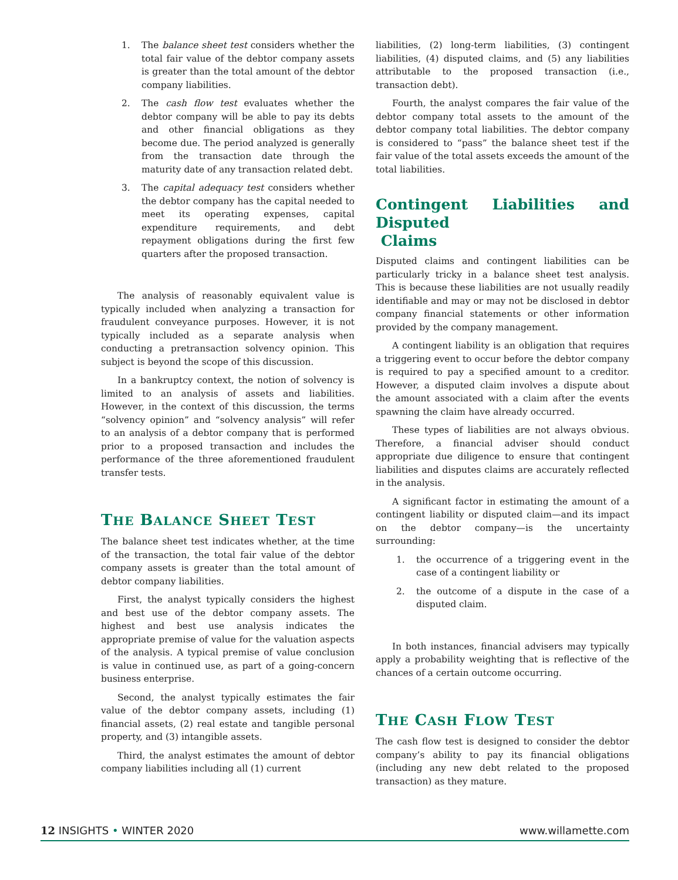1. The balance sheet test considers whether the total fair value of the debtor company assets is greater than the total amount of the debtor company liabilities.
2. The cash flow test evaluates whether the debtor company will be able to pay its debts and other financial obligations as they become due. The period analyzed is generally from the transaction date through the maturity date of any transaction related debt.
3. The capital adequacy test considers whether the debtor company has the capital needed to meet its operating expenses, capital expenditure requirements, and debt repayment obligations during the first few quarters after the proposed transaction.
The analysis of reasonably equivalent value is typically included when analyzing a transaction for fraudulent conveyance purposes. However, it is not typically included as a separate analysis when conducting a pretransaction solvency opinion. This subject is beyond the scope of this discussion.
In a bankruptcy context, the notion of solvency is limited to an analysis of assets and liabilities. However, in the context of this discussion, the terms “solvency opinion” and “solvency analysis” will refer to an analysis of a debtor company that is performed prior to a proposed transaction and includes the performance of the three aforementioned fraudulent transfer tests.
THE BALANCE SHEET TEST
The balance sheet test indicates whether, at the time of the transaction, the total fair value of the debtor company assets is greater than the total amount of debtor company liabilities.
First, the analyst typically considers the highest and best use of the debtor company assets. The highest and best use analysis indicates the appropriate premise of value for the valuation aspects of the analysis. A typical premise of value conclusion is value in continued use, as part of a going-concern business enterprise.
Second, the analyst typically estimates the fair value of the debtor company assets, including (1) financial assets, (2) real estate and tangible personal property, and (3) intangible assets.
Third, the analyst estimates the amount of debtor company liabilities including all (1) current
liabilities, (2) long-term liabilities, (3) contingent liabilities, (4) disputed claims, and (5) any liabilities attributable to the proposed transaction (i.e., transaction debt).
Fourth, the analyst compares the fair value of the debtor company total assets to the amount of the debtor company total liabilities. The debtor company is considered to “pass” the balance sheet test if the fair value of the total assets exceeds the amount of the total liabilities.
Contingent Liabilities and Disputed
Claims
Disputed claims and contingent liabilities can be particularly tricky in a balance sheet test analysis. This is because these liabilities are not usually readily identifiable and may or may not be disclosed in debtor company financial statements or other information provided by the company management.
A contingent liability is an obligation that requires a triggering event to occur before the debtor company is required to pay a specified amount to a creditor. However, a disputed claim involves a dispute about the amount associated with a claim after the events spawning the claim have already occurred.
These types of liabilities are not always obvious. Therefore, a financial adviser should conduct appropriate due diligence to ensure that contingent liabilities and disputes claims are accurately reflected in the analysis.
A significant factor in estimating the amount of a contingent liability or disputed claim—and its impact on the debtor company—is the uncertainty surrounding:
1. the occurrence of a triggering event in the case of a contingent liability or
2. the outcome of a dispute in the case of a disputed claim.
In both instances, financial advisers may typically apply a probability weighting that is reflective of the chances of a certain outcome occurring.
THE CASH FLOW TEST
The cash flow test is designed to consider the debtor company’s ability to pay its financial obligations (including any new debt related to the proposed transaction) as they mature.
12 INSIGHTS • WINTER 2020 www.willamette.com